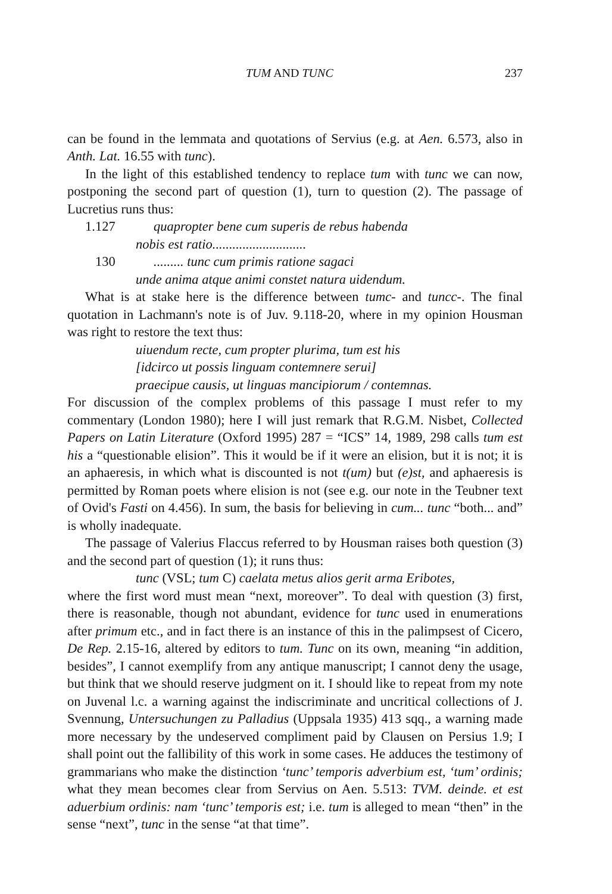TUM AND TUNC 237
can be found in the lemmata and quotations of Servius (e.g. at Aen. 6.573, also in Anth. Lat. 16.55 with tunc).
In the light of this established tendency to replace tum with tunc we can now, postponing the second part of question (1), turn to question (2). The passage of Lucretius runs thus:
1.127 quapropter bene cum superis de rebus habenda
nobis est ratio............................
130......... tunc cum primis ratione sagaci
unde anima atque animi constet natura uidendum.
What is at stake here is the difference between tumc- and tuncc-. The final quotation in Lachmann's note is of Juv. 9.118-20, where in my opinion Housman was right to restore the text thus:
uiuendum recte, cum propter plurima, tum est his
[idcirco ut possis linguam contemnere serui]
praecipue causis, ut linguas mancipiorum / contemnas.
For discussion of the complex problems of this passage I must refer to my commentary (London 1980); here I will just remark that R.G.M. Nisbet, Collected Papers on Latin Literature (Oxford 1995) 287 = “ICS” 14, 1989, 298 calls tum est his a “questionable elision”. This it would be if it were an elision, but it is not; it is an aphaeresis, in which what is discounted is not t(um) but (e)st, and aphaeresis is permitted by Roman poets where elision is not (see e.g. our note in the Teubner text of Ovid's Fasti on 4.456). In sum, the basis for believing in cum... tunc “both... and” is wholly inadequate.
The passage of Valerius Flaccus referred to by Housman raises both question (3) and the second part of question (1); it runs thus:
tunc (VSL; tum C) caelata metus alios gerit arma Eribotes,
where the first word must mean “next, moreover”. To deal with question (3) first, there is reasonable, though not abundant, evidence for tunc used in enumerations after primum etc., and in fact there is an instance of this in the palimpsest of Cicero, De Rep. 2.15-16, altered by editors to tum. Tunc on its own, meaning “in addition, besides”, I cannot exemplify from any antique manuscript; I cannot deny the usage, but think that we should reserve judgment on it. I should like to repeat from my note on Juvenal l.c. a warning against the indiscriminate and uncritical collections of J. Svennung, Untersuchungen zu Palladius (Uppsala 1935) 413 sqq., a warning made more necessary by the undeserved compliment paid by Clausen on Persius 1.9; I shall point out the fallibility of this work in some cases. He adduces the testimony of grammarians who make the distinction ‘tunc’ temporis adverbium est, ‘tum’ ordinis; what they mean becomes clear from Servius on Aen. 5.513: TVM. deinde. et est aduerbium ordinis: nam ‘tunc’ temporis est; i.e. tum is alleged to mean “then” in the sense “next”, tunc in the sense “at that time”.